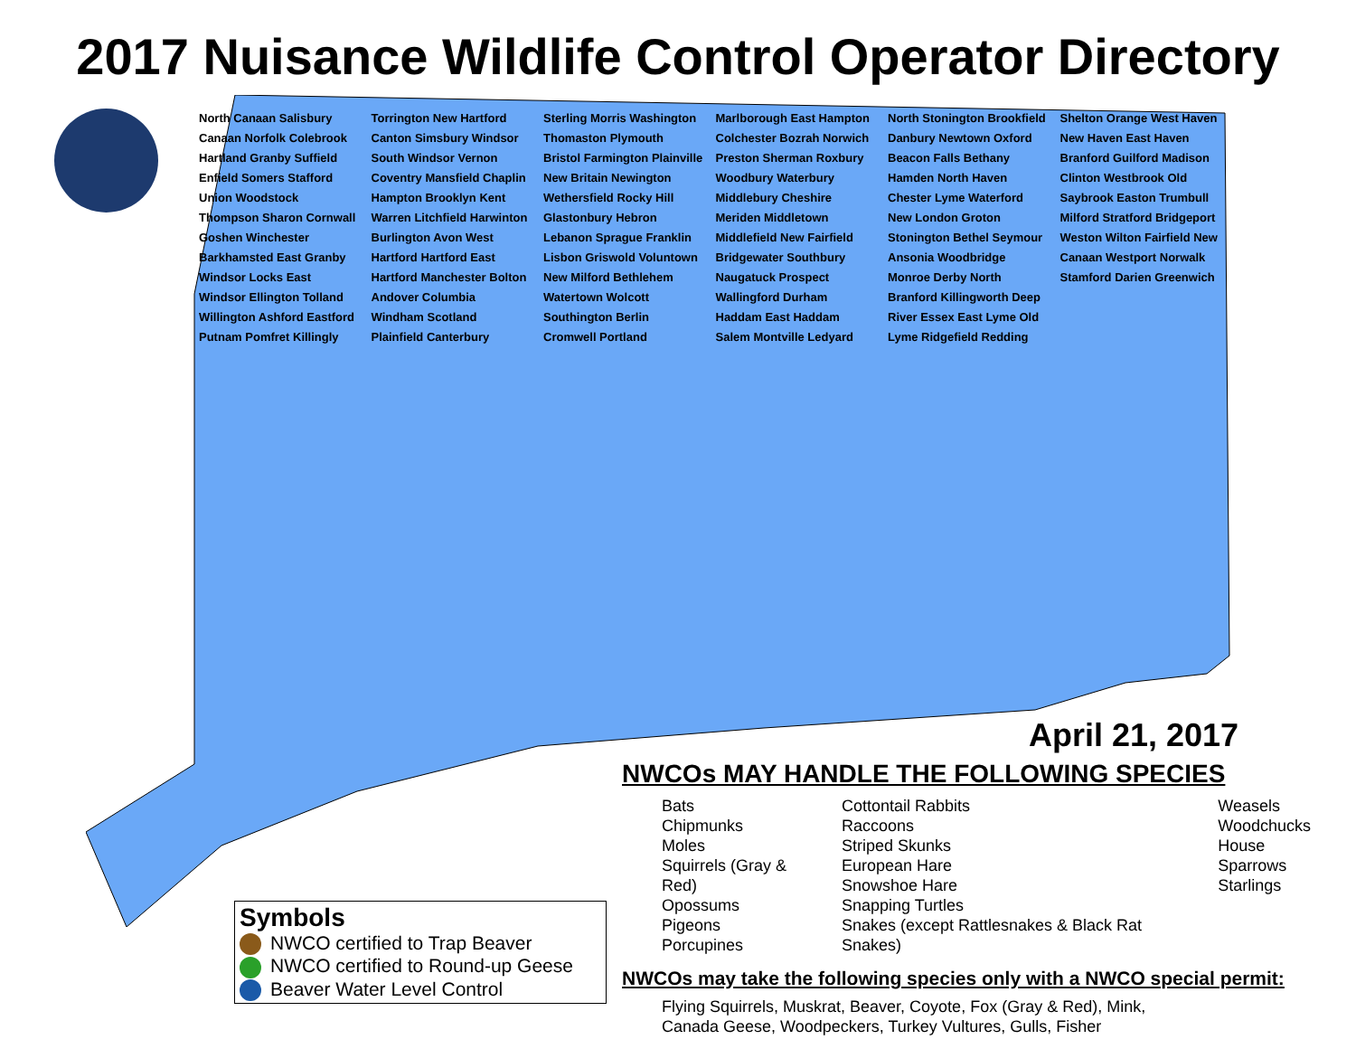2017 Nuisance Wildlife Control Operator Directory
North Canaan Salisbury Canaan Norfolk Colebrook Hartland Granby Suffield Enfield Somers Stafford Union Woodstock Thompson Sharon Cornwall Goshen Winchester Barkhamsted East Granby Windsor Locks East Windsor Ellington Tolland Willington Ashford Eastford Putnam Pomfret Killingly Torrington New Hartford Canton Simsbury Windsor South Windsor Vernon Coventry Mansfield Chaplin Hampton Brooklyn Kent Warren Litchfield Harwinton Burlington Avon West Hartford Hartford East Hartford Manchester Bolton Andover Columbia Windham Scotland Plainfield Canterbury Sterling Morris Washington Thomaston Plymouth Bristol Farmington Plainville New Britain Newington Wethersfield Rocky Hill Glastonbury Hebron Lebanon Sprague Franklin Lisbon Griswold Voluntown New Milford Bethlehem Watertown Wolcott Southington Berlin Cromwell Portland Marlborough East Hampton Colchester Bozrah Norwich Preston Sherman Roxbury Woodbury Waterbury Middlebury Cheshire Meriden Middletown Middlefield New Fairfield Bridgewater Southbury Naugatuck Prospect Wallingford Durham Haddam East Haddam Salem Montville Ledyard North Stonington Brookfield Danbury Newtown Oxford Beacon Falls Bethany Hamden North Haven Chester Lyme Waterford New London Groton Stonington Bethel Seymour Ansonia Woodbridge Monroe Derby North Branford Killingworth Deep River Essex East Lyme Old Lyme Ridgefield Redding Shelton Orange West Haven New Haven East Haven Branford Guilford Madison Clinton Westbrook Old Saybrook Easton Trumbull Milford Stratford Bridgeport Weston Wilton Fairfield New Canaan Westport Norwalk Stamford Darien Greenwich
April 21, 2017
NWCOs MAY HANDLE THE FOLLOWING SPECIES
Bats
Chipmunks
Moles
Squirrels (Gray & Red)
Opossums
Pigeons
Porcupines
Cottontail Rabbits
Raccoons
Striped Skunks
European Hare
Snowshoe Hare
Snapping Turtles
Snakes (except Rattlesnakes & Black Rat Snakes)
Weasels
Woodchucks
House Sparrows
Starlings
NWCOs may take the following species only with a NWCO special permit:
Flying Squirrels, Muskrat, Beaver, Coyote, Fox (Gray & Red), Mink,
Canada Geese, Woodpeckers, Turkey Vultures, Gulls, Fisher
Symbols
NWCO certified to Trap Beaver
NWCO certified to Round-up Geese
Beaver Water Level Control